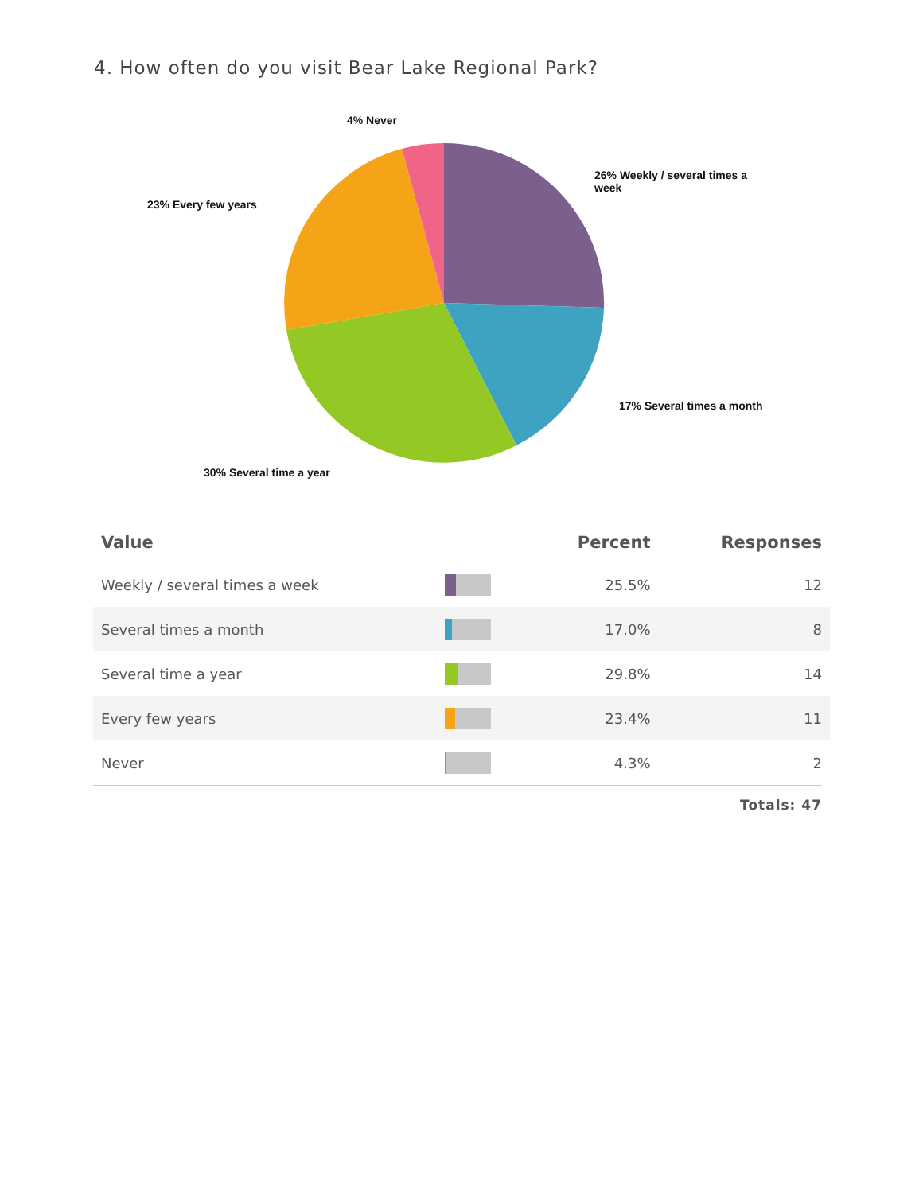4. How often do you visit Bear Lake Regional Park?
4% Never
26% Weekly / several times a week
23% Every few years
17% Several times a month
30% Several time a year
| Value | | Percent | Responses |
| --- | --- | --- | --- |
| Weekly / several times a week | | 25.5% | 12 |
| Several times a month | | 17.0% | 8 |
| Several time a year | | 29.8% | 14 |
| Every few years | | 23.4% | 11 |
| Never | | 4.3% | 2 |
Totals: 47